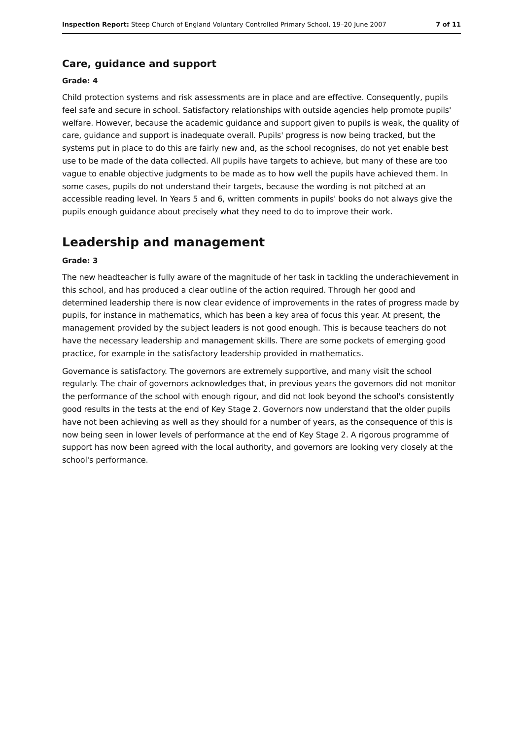Inspection Report: Steep Church of England Voluntary Controlled Primary School, 19–20 June 2007 7 of 11
Care, guidance and support
Grade: 4
Child protection systems and risk assessments are in place and are effective. Consequently, pupils feel safe and secure in school. Satisfactory relationships with outside agencies help promote pupils' welfare. However, because the academic guidance and support given to pupils is weak, the quality of care, guidance and support is inadequate overall. Pupils' progress is now being tracked, but the systems put in place to do this are fairly new and, as the school recognises, do not yet enable best use to be made of the data collected. All pupils have targets to achieve, but many of these are too vague to enable objective judgments to be made as to how well the pupils have achieved them. In some cases, pupils do not understand their targets, because the wording is not pitched at an accessible reading level. In Years 5 and 6, written comments in pupils' books do not always give the pupils enough guidance about precisely what they need to do to improve their work.
Leadership and management
Grade: 3
The new headteacher is fully aware of the magnitude of her task in tackling the underachievement in this school, and has produced a clear outline of the action required. Through her good and determined leadership there is now clear evidence of improvements in the rates of progress made by pupils, for instance in mathematics, which has been a key area of focus this year. At present, the management provided by the subject leaders is not good enough. This is because teachers do not have the necessary leadership and management skills. There are some pockets of emerging good practice, for example in the satisfactory leadership provided in mathematics.
Governance is satisfactory. The governors are extremely supportive, and many visit the school regularly. The chair of governors acknowledges that, in previous years the governors did not monitor the performance of the school with enough rigour, and did not look beyond the school's consistently good results in the tests at the end of Key Stage 2. Governors now understand that the older pupils have not been achieving as well as they should for a number of years, as the consequence of this is now being seen in lower levels of performance at the end of Key Stage 2. A rigorous programme of support has now been agreed with the local authority, and governors are looking very closely at the school's performance.